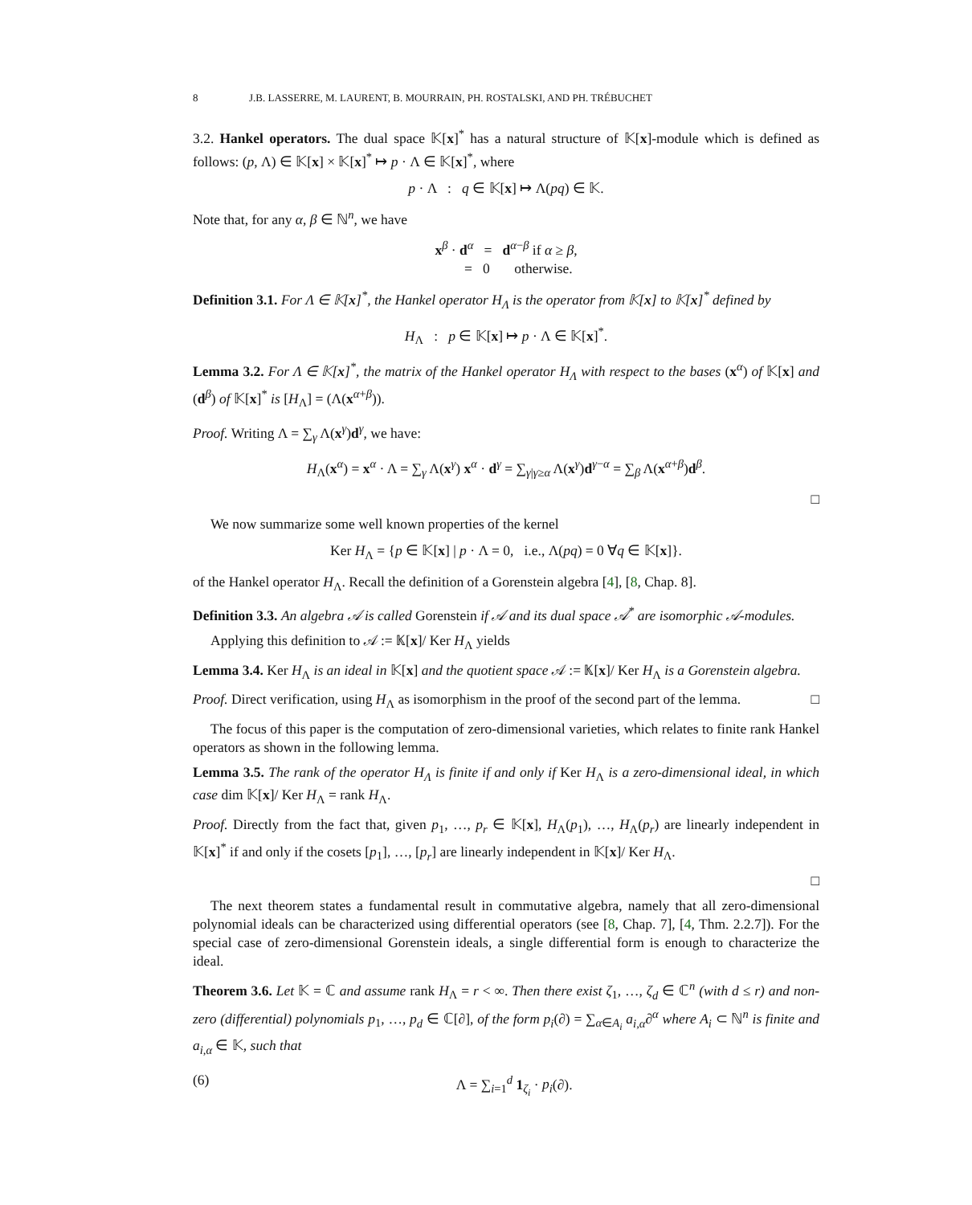8 J.B. LASSERRE, M. LAURENT, B. MOURRAIN, PH. ROSTALSKI, AND PH. TRÉBUCHET
3.2. Hankel operators. The dual space 𝕂[x]<sup>*</sup> has a natural structure of 𝕂[x]-module which is defined as follows: (p, Λ) ∈ 𝕂[x] × 𝕂[x]<sup>*</sup> ↦ p · Λ ∈ 𝕂[x]<sup>*</sup>, where
p · Λ : q ∈ 𝕂[x] ↦ Λ(pq) ∈ 𝕂.
Note that, for any α, β ∈ ℕ<sup>n</sup>, we have
x<sup>β</sup> · d<sup>α</sup> = d<sup>α−β</sup> if α ≥ β,
= 0 otherwise.
Definition 3.1. For Λ ∈ 𝕂[x]<sup>*</sup>, the Hankel operator H<sub>Λ</sub> is the operator from 𝕂[x] to 𝕂[x]<sup>*</sup> defined by
H<sub>Λ</sub> : p ∈ 𝕂[x] ↦ p · Λ ∈ 𝕂[x]<sup>*</sup>.
Lemma 3.2. For Λ ∈ 𝕂[x]<sup>*</sup>, the matrix of the Hankel operator H<sub>Λ</sub> with respect to the bases (x<sup>α</sup>) of 𝕂[x] and (d<sup>β</sup>) of 𝕂[x]<sup>*</sup> is [H<sub>Λ</sub>] = (Λ(x<sup>α+β</sup>)).
Proof. Writing Λ = ∑<sub>γ</sub> Λ(x<sup>γ</sup>)d<sup>γ</sup>, we have:
H<sub>Λ</sub>(x<sup>α</sup>) = x<sup>α</sup> · Λ = ∑<sub>γ</sub> Λ(x<sup>γ</sup>) x<sup>α</sup> · d<sup>γ</sup> = ∑<sub>γ|γ≥α</sub> Λ(x<sup>γ</sup>)d<sup>γ−α</sup> = ∑<sub>β</sub> Λ(x<sup>α+β</sup>)d<sup>β</sup>.
□
We now summarize some well known properties of the kernel
Ker H<sub>Λ</sub> = {p ∈ 𝕂[x] | p · Λ = 0, i.e., Λ(pq) = 0 ∀q ∈ 𝕂[x]}.
of the Hankel operator H<sub>Λ</sub>. Recall the definition of a Gorenstein algebra [4], [8, Chap. 8].
Definition 3.3. An algebra 𝒜 is called Gorenstein if 𝒜 and its dual space 𝒜<sup>*</sup> are isomorphic 𝒜-modules.
Applying this definition to 𝒜 := 𝕂[x]/ Ker H<sub>Λ</sub> yields
Lemma 3.4. Ker H<sub>Λ</sub> is an ideal in 𝕂[x] and the quotient space 𝒜 := 𝕂[x]/ Ker H<sub>Λ</sub> is a Gorenstein algebra.
Proof. Direct verification, using H<sub>Λ</sub> as isomorphism in the proof of the second part of the lemma. □
The focus of this paper is the computation of zero-dimensional varieties, which relates to finite rank Hankel operators as shown in the following lemma.
Lemma 3.5. The rank of the operator H<sub>Λ</sub> is finite if and only if Ker H<sub>Λ</sub> is a zero-dimensional ideal, in which case dim 𝕂[x]/ Ker H<sub>Λ</sub> = rank H<sub>Λ</sub>.
Proof. Directly from the fact that, given p<sub>1</sub>, …, p<sub>r</sub> ∈ 𝕂[x], H<sub>Λ</sub>(p<sub>1</sub>), …, H<sub>Λ</sub>(p<sub>r</sub>) are linearly independent in 𝕂[x]<sup>*</sup> if and only if the cosets [p<sub>1</sub>], …, [p<sub>r</sub>] are linearly independent in 𝕂[x]/ Ker H<sub>Λ</sub>.
□
The next theorem states a fundamental result in commutative algebra, namely that all zero-dimensional polynomial ideals can be characterized using differential operators (see [8, Chap. 7], [4, Thm. 2.2.7]). For the special case of zero-dimensional Gorenstein ideals, a single differential form is enough to characterize the ideal.
Theorem 3.6. Let 𝕂 = ℂ and assume rank H<sub>Λ</sub> = r < ∞. Then there exist ζ<sub>1</sub>, …, ζ<sub>d</sub> ∈ ℂ<sup>n</sup> (with d ≤ r) and non-zero (differential) polynomials p<sub>1</sub>, …, p<sub>d</sub> ∈ ℂ[∂], of the form p<sub>i</sub>(∂) = ∑<sub>α∈A<sub>i</sub></sub> a<sub>i,α</sub>∂<sup>α</sup> where A<sub>i</sub> ⊂ ℕ<sup>n</sup> is finite and a<sub>i,α</sub> ∈ 𝕂, such that
(6) Λ = ∑<sub>i=1</sub><sup>d</sup> 1<sub>ζ<sub>i</sub></sub> · p<sub>i</sub>(∂).